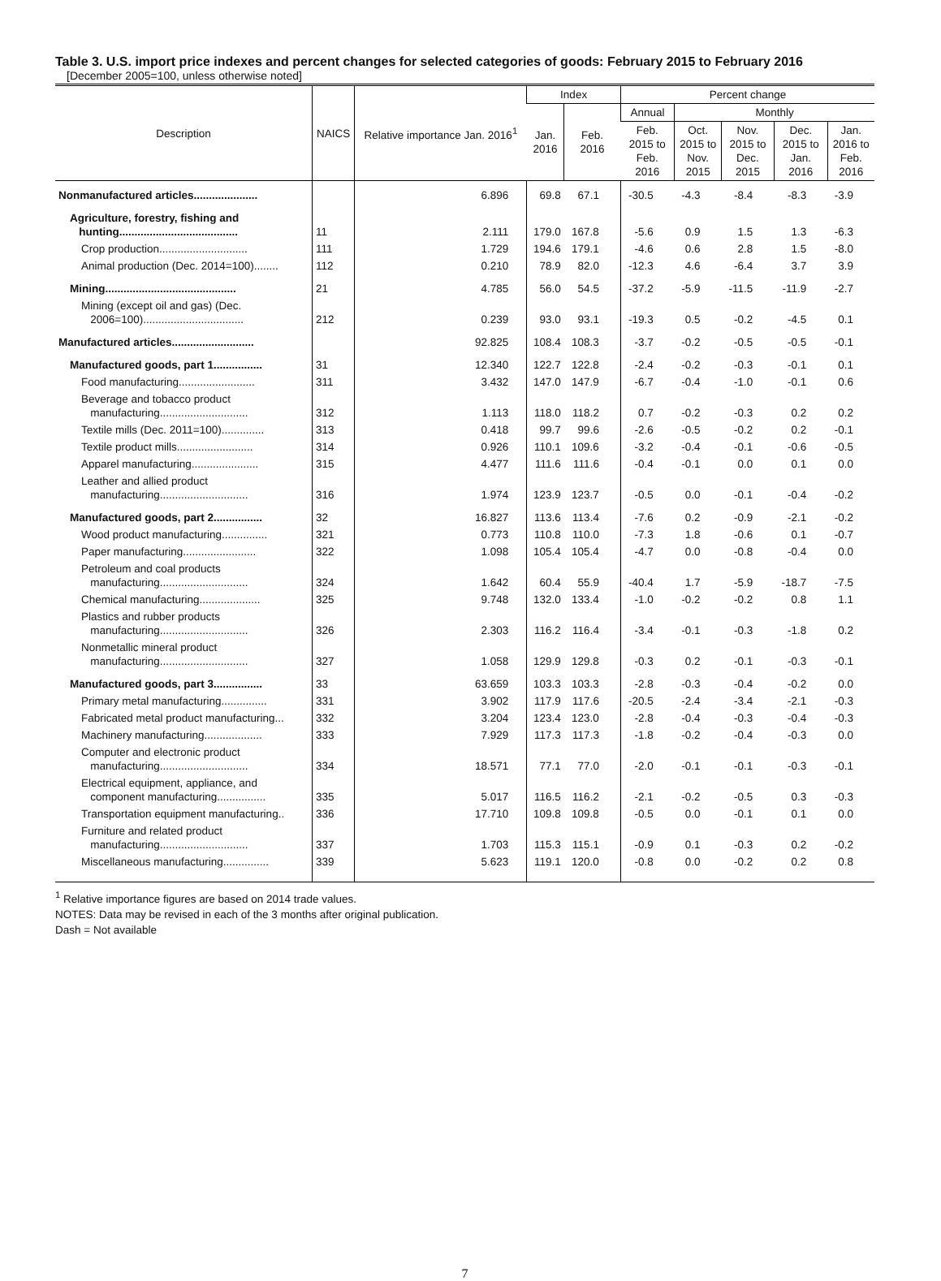Table 3. U.S. import price indexes and percent changes for selected categories of goods: February 2015 to February 2016
[December 2005=100, unless otherwise noted]
| Description | NAICS | Relative importance Jan. 2016<sup>1</sup> | Index | | Percent change | | | | |
| --- | --- | --- | --- | --- | --- | --- | --- | --- | --- |
| | | | Jan. 2016 | Feb. 2016 | Annual | Monthly | | | |
| | | | | | Feb. 2015 to Feb. 2016 | Oct. 2015 to Nov. 2015 | Nov. 2015 to Dec. 2015 | Dec. 2015 to Jan. 2016 | Jan. 2016 to Feb. 2016 |
| Nonmanufactured articles..................... | | 6.896 | 69.8 | 67.1 | -30.5 | -4.3 | -8.4 | -8.3 | -3.9 |
| Agriculture, forestry, fishing and hunting....................................... | 11 | 2.111 | 179.0 | 167.8 | -5.6 | 0.9 | 1.5 | 1.3 | -6.3 |
| Crop production............................. | 111 | 1.729 | 194.6 | 179.1 | -4.6 | 0.6 | 2.8 | 1.5 | -8.0 |
| Animal production (Dec. 2014=100)........ | 112 | 0.210 | 78.9 | 82.0 | -12.3 | 4.6 | -6.4 | 3.7 | 3.9 |
| Mining........................................... | 21 | 4.785 | 56.0 | 54.5 | -37.2 | -5.9 | -11.5 | -11.9 | -2.7 |
| Mining (except oil and gas) (Dec. 2006=100)................................. | 212 | 0.239 | 93.0 | 93.1 | -19.3 | 0.5 | -0.2 | -4.5 | 0.1 |
| Manufactured articles........................... | | 92.825 | 108.4 | 108.3 | -3.7 | -0.2 | -0.5 | -0.5 | -0.1 |
| Manufactured goods, part 1................ | 31 | 12.340 | 122.7 | 122.8 | -2.4 | -0.2 | -0.3 | -0.1 | 0.1 |
| Food manufacturing......................... | 311 | 3.432 | 147.0 | 147.9 | -6.7 | -0.4 | -1.0 | -0.1 | 0.6 |
| Beverage and tobacco product manufacturing............................. | 312 | 1.113 | 118.0 | 118.2 | 0.7 | -0.2 | -0.3 | 0.2 | 0.2 |
| Textile mills (Dec. 2011=100).............. | 313 | 0.418 | 99.7 | 99.6 | -2.6 | -0.5 | -0.2 | 0.2 | -0.1 |
| Textile product mills......................... | 314 | 0.926 | 110.1 | 109.6 | -3.2 | -0.4 | -0.1 | -0.6 | -0.5 |
| Apparel manufacturing...................... | 315 | 4.477 | 111.6 | 111.6 | -0.4 | -0.1 | 0.0 | 0.1 | 0.0 |
| Leather and allied product manufacturing............................. | 316 | 1.974 | 123.9 | 123.7 | -0.5 | 0.0 | -0.1 | -0.4 | -0.2 |
| Manufactured goods, part 2................ | 32 | 16.827 | 113.6 | 113.4 | -7.6 | 0.2 | -0.9 | -2.1 | -0.2 |
| Wood product manufacturing............... | 321 | 0.773 | 110.8 | 110.0 | -7.3 | 1.8 | -0.6 | 0.1 | -0.7 |
| Paper manufacturing........................ | 322 | 1.098 | 105.4 | 105.4 | -4.7 | 0.0 | -0.8 | -0.4 | 0.0 |
| Petroleum and coal products manufacturing............................. | 324 | 1.642 | 60.4 | 55.9 | -40.4 | 1.7 | -5.9 | -18.7 | -7.5 |
| Chemical manufacturing.................... | 325 | 9.748 | 132.0 | 133.4 | -1.0 | -0.2 | -0.2 | 0.8 | 1.1 |
| Plastics and rubber products manufacturing............................. | 326 | 2.303 | 116.2 | 116.4 | -3.4 | -0.1 | -0.3 | -1.8 | 0.2 |
| Nonmetallic mineral product manufacturing............................. | 327 | 1.058 | 129.9 | 129.8 | -0.3 | 0.2 | -0.1 | -0.3 | -0.1 |
| Manufactured goods, part 3................ | 33 | 63.659 | 103.3 | 103.3 | -2.8 | -0.3 | -0.4 | -0.2 | 0.0 |
| Primary metal manufacturing............... | 331 | 3.902 | 117.9 | 117.6 | -20.5 | -2.4 | -3.4 | -2.1 | -0.3 |
| Fabricated metal product manufacturing... | 332 | 3.204 | 123.4 | 123.0 | -2.8 | -0.4 | -0.3 | -0.4 | -0.3 |
| Machinery manufacturing................... | 333 | 7.929 | 117.3 | 117.3 | -1.8 | -0.2 | -0.4 | -0.3 | 0.0 |
| Computer and electronic product manufacturing............................. | 334 | 18.571 | 77.1 | 77.0 | -2.0 | -0.1 | -0.1 | -0.3 | -0.1 |
| Electrical equipment, appliance, and component manufacturing................ | 335 | 5.017 | 116.5 | 116.2 | -2.1 | -0.2 | -0.5 | 0.3 | -0.3 |
| Transportation equipment manufacturing.. | 336 | 17.710 | 109.8 | 109.8 | -0.5 | 0.0 | -0.1 | 0.1 | 0.0 |
| Furniture and related product manufacturing............................. | 337 | 1.703 | 115.3 | 115.1 | -0.9 | 0.1 | -0.3 | 0.2 | -0.2 |
| Miscellaneous manufacturing............... | 339 | 5.623 | 119.1 | 120.0 | -0.8 | 0.0 | -0.2 | 0.2 | 0.8 |
<sup>1</sup> Relative importance figures are based on 2014 trade values.
NOTES: Data may be revised in each of the 3 months after original publication.
Dash = Not available
7